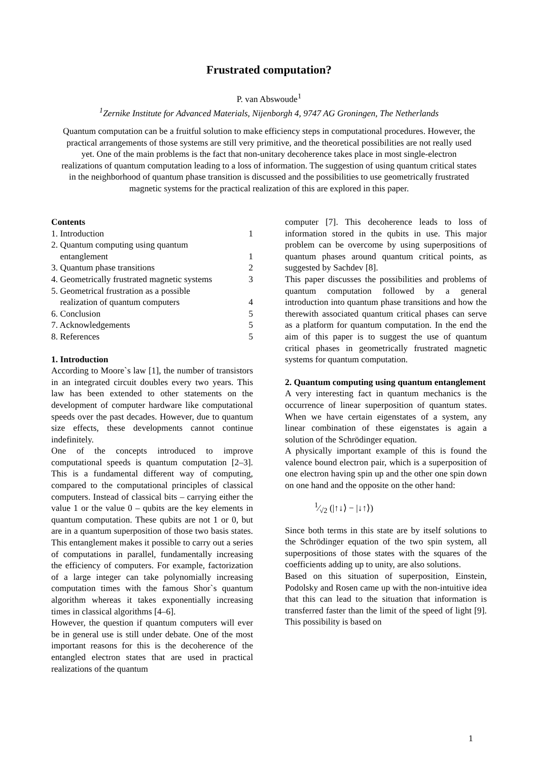Frustrated computation?
P. van Abswoude<sup>1</sup>
<sup>1</sup> Zernike Institute for Advanced Materials, Nijenborgh 4, 9747 AG Groningen, The Netherlands
Quantum computation can be a fruitful solution to make efficiency steps in computational procedures. However, the practical arrangements of those systems are still very primitive, and the theoretical possibilities are not really used yet. One of the main problems is the fact that non-unitary decoherence takes place in most single-electron realizations of quantum computation leading to a loss of information. The suggestion of using quantum critical states in the neighborhood of quantum phase transition is discussed and the possibilities to use geometrically frustrated magnetic systems for the practical realization of this are explored in this paper.
Contents
| 1. Introduction | 1 |
| 2. Quantum computing using quantum entanglement | 1 |
| 3. Quantum phase transitions | 2 |
| 4. Geometrically frustrated magnetic systems | 3 |
| 5. Geometrical frustration as a possible realization of quantum computers | 4 |
| 6. Conclusion | 5 |
| 7. Acknowledgements | 5 |
| 8. References | 5 |
1. Introduction
According to Moore`s law [1], the number of transistors in an integrated circuit doubles every two years. This law has been extended to other statements on the development of computer hardware like computational speeds over the past decades. However, due to quantum size effects, these developments cannot continue indefinitely.
One of the concepts introduced to improve computational speeds is quantum computation [2–3]. This is a fundamental different way of computing, compared to the computational principles of classical computers. Instead of classical bits – carrying either the value 1 or the value 0 – qubits are the key elements in quantum computation. These qubits are not 1 or 0, but are in a quantum superposition of those two basis states. This entanglement makes it possible to carry out a series of computations in parallel, fundamentally increasing the efficiency of computers. For example, factorization of a large integer can take polynomially increasing computation times with the famous Shor`s quantum algorithm whereas it takes exponentially increasing times in classical algorithms [4–6].
However, the question if quantum computers will ever be in general use is still under debate. One of the most important reasons for this is the decoherence of the entangled electron states that are used in practical realizations of the quantum
computer [7]. This decoherence leads to loss of information stored in the qubits in use. This major problem can be overcome by using superpositions of quantum phases around quantum critical points, as suggested by Sachdev [8].
This paper discusses the possibilities and problems of quantum computation followed by a general introduction into quantum phase transitions and how the therewith associated quantum critical phases can serve as a platform for quantum computation. In the end the aim of this paper is to suggest the use of quantum critical phases in geometrically frustrated magnetic systems for quantum computation.
2. Quantum computing using quantum entanglement
A very interesting fact in quantum mechanics is the occurrence of linear superposition of quantum states. When we have certain eigenstates of a system, any linear combination of these eigenstates is again a solution of the Schrödinger equation.
A physically important example of this is found the valence bound electron pair, which is a superposition of one electron having spin up and the other one spin down on one hand and the opposite on the other hand:
1⁄√2 (|↑↓⟩ − |↓↑⟩)
Since both terms in this state are by itself solutions to the Schrödinger equation of the two spin system, all superpositions of those states with the squares of the coefficients adding up to unity, are also solutions.
Based on this situation of superposition, Einstein, Podolsky and Rosen came up with the non-intuitive idea that this can lead to the situation that information is transferred faster than the limit of the speed of light [9]. This possibility is based on
1